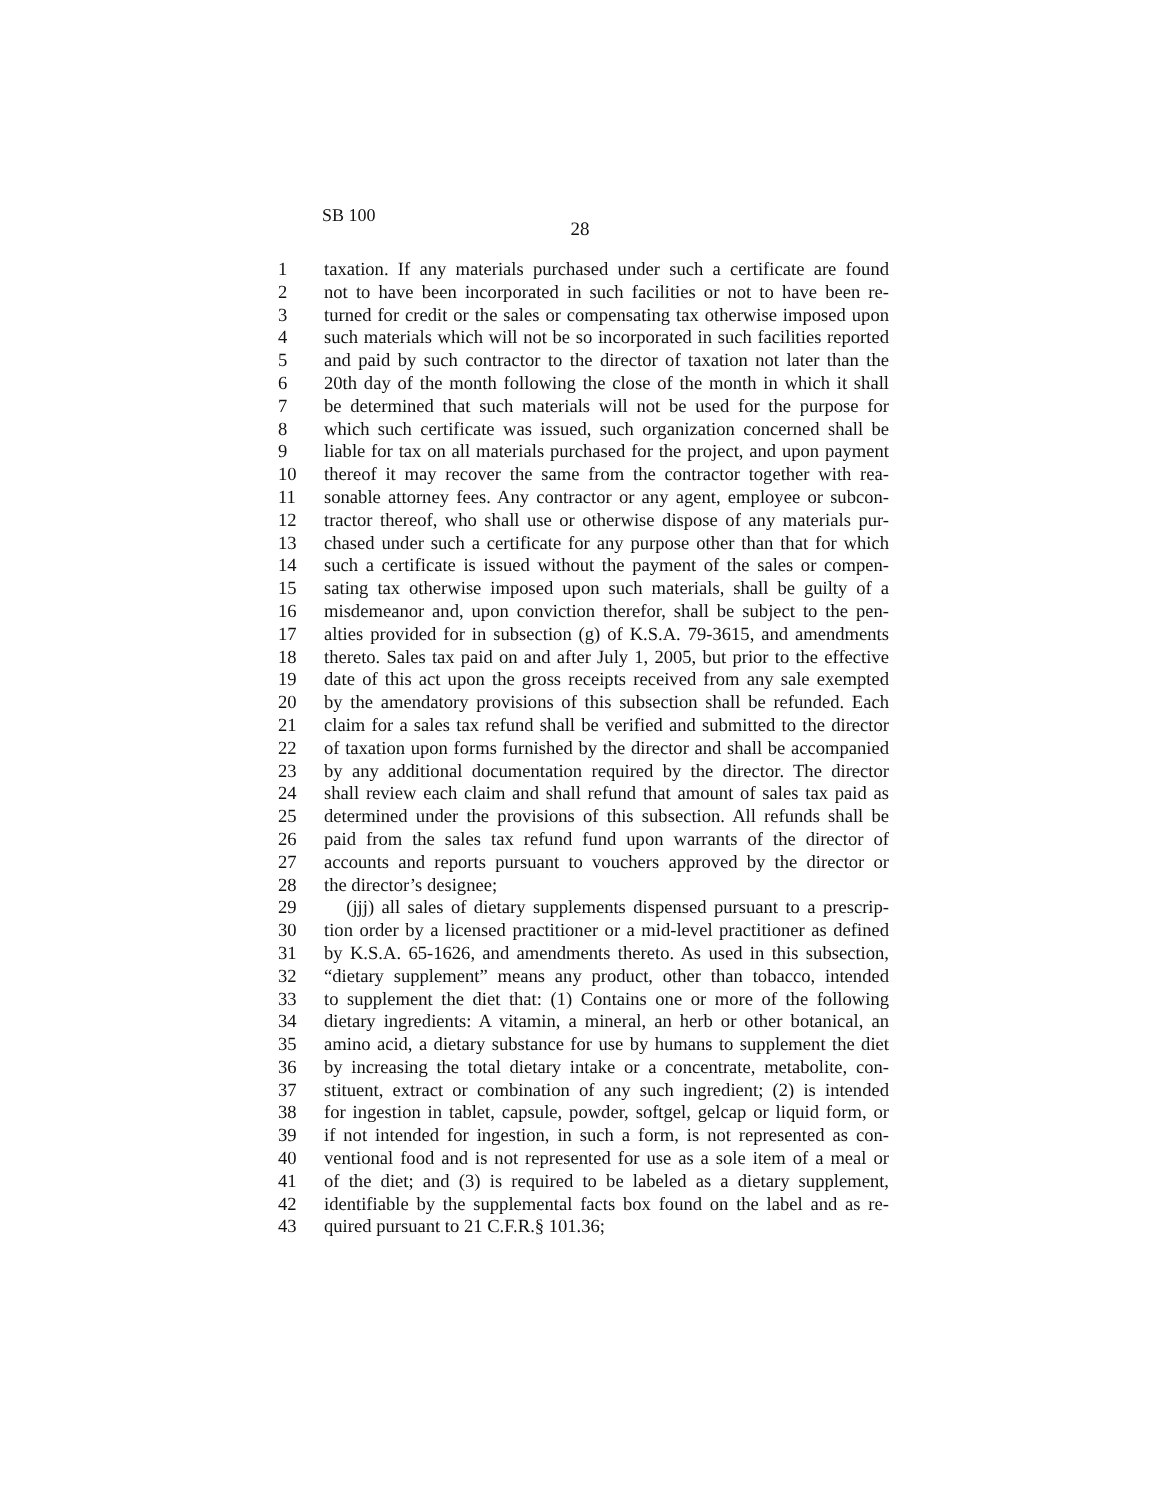SB 100
28
1 taxation. If any materials purchased under such a certificate are found
2 not to have been incorporated in such facilities or not to have been re-
3 turned for credit or the sales or compensating tax otherwise imposed upon
4 such materials which will not be so incorporated in such facilities reported
5 and paid by such contractor to the director of taxation not later than the
6 20th day of the month following the close of the month in which it shall
7 be determined that such materials will not be used for the purpose for
8 which such certificate was issued, such organization concerned shall be
9 liable for tax on all materials purchased for the project, and upon payment
10 thereof it may recover the same from the contractor together with rea-
11 sonable attorney fees. Any contractor or any agent, employee or subcon-
12 tractor thereof, who shall use or otherwise dispose of any materials pur-
13 chased under such a certificate for any purpose other than that for which
14 such a certificate is issued without the payment of the sales or compen-
15 sating tax otherwise imposed upon such materials, shall be guilty of a
16 misdemeanor and, upon conviction therefor, shall be subject to the pen-
17 alties provided for in subsection (g) of K.S.A. 79-3615, and amendments
18 thereto. Sales tax paid on and after July 1, 2005, but prior to the effective
19 date of this act upon the gross receipts received from any sale exempted
20 by the amendatory provisions of this subsection shall be refunded. Each
21 claim for a sales tax refund shall be verified and submitted to the director
22 of taxation upon forms furnished by the director and shall be accompanied
23 by any additional documentation required by the director. The director
24 shall review each claim and shall refund that amount of sales tax paid as
25 determined under the provisions of this subsection. All refunds shall be
26 paid from the sales tax refund fund upon warrants of the director of
27 accounts and reports pursuant to vouchers approved by the director or
28 the director’s designee;
29 (jjj) all sales of dietary supplements dispensed pursuant to a prescrip-
30 tion order by a licensed practitioner or a mid-level practitioner as defined
31 by K.S.A. 65-1626, and amendments thereto. As used in this subsection,
32 “dietary supplement” means any product, other than tobacco, intended
33 to supplement the diet that: (1) Contains one or more of the following
34 dietary ingredients: A vitamin, a mineral, an herb or other botanical, an
35 amino acid, a dietary substance for use by humans to supplement the diet
36 by increasing the total dietary intake or a concentrate, metabolite, con-
37 stituent, extract or combination of any such ingredient; (2) is intended
38 for ingestion in tablet, capsule, powder, softgel, gelcap or liquid form, or
39 if not intended for ingestion, in such a form, is not represented as con-
40 ventional food and is not represented for use as a sole item of a meal or
41 of the diet; and (3) is required to be labeled as a dietary supplement,
42 identifiable by the supplemental facts box found on the label and as re-
43 quired pursuant to 21 C.F.R.§ 101.36;